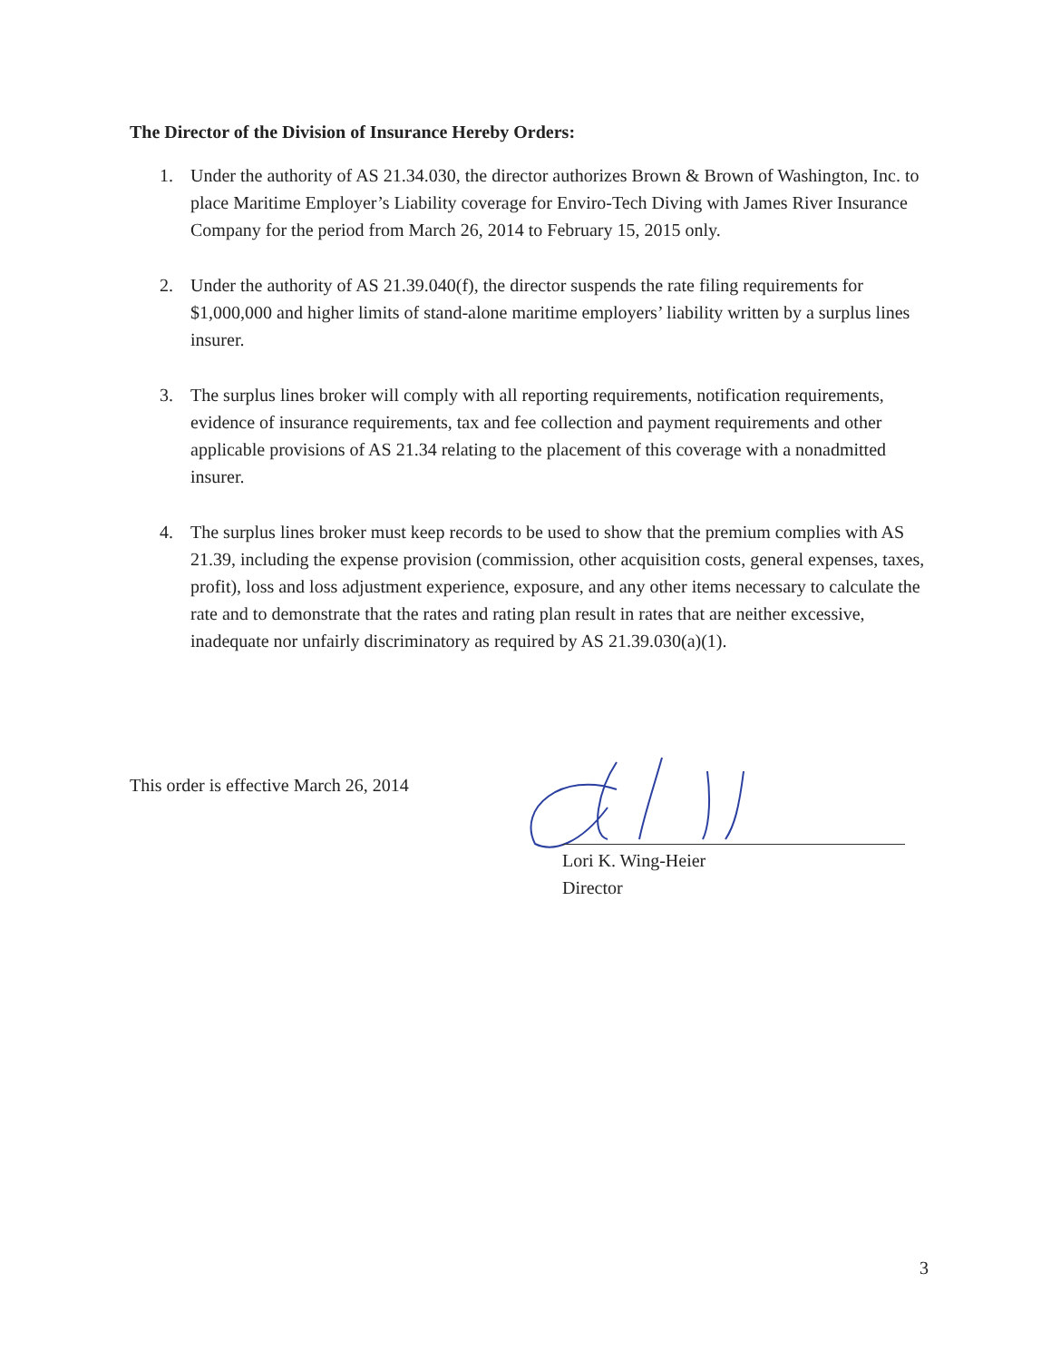The Director of the Division of Insurance Hereby Orders:
1. Under the authority of AS 21.34.030, the director authorizes Brown & Brown of Washington, Inc. to place Maritime Employer’s Liability coverage for Enviro-Tech Diving with James River Insurance Company for the period from March 26, 2014 to February 15, 2015 only.
2. Under the authority of AS 21.39.040(f), the director suspends the rate filing requirements for $1,000,000 and higher limits of stand-alone maritime employers’ liability written by a surplus lines insurer.
3. The surplus lines broker will comply with all reporting requirements, notification requirements, evidence of insurance requirements, tax and fee collection and payment requirements and other applicable provisions of AS 21.34 relating to the placement of this coverage with a nonadmitted insurer.
4. The surplus lines broker must keep records to be used to show that the premium complies with AS 21.39, including the expense provision (commission, other acquisition costs, general expenses, taxes, profit), loss and loss adjustment experience, exposure, and any other items necessary to calculate the rate and to demonstrate that the rates and rating plan result in rates that are neither excessive, inadequate nor unfairly discriminatory as required by AS 21.39.030(a)(1).
This order is effective March 26, 2014
Lori K. Wing-Heier
Director
3